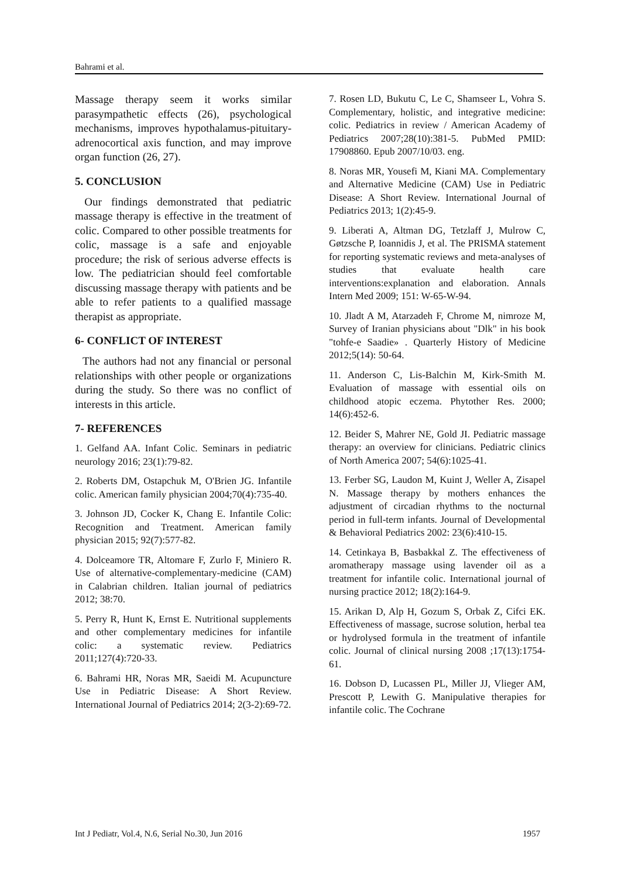Bahrami et al.
Massage therapy seem it works similar parasympathetic effects (26), psychological mechanisms, improves hypothalamus-pituitary-adrenocortical axis function, and may improve organ function (26, 27).
5. CONCLUSION
Our findings demonstrated that pediatric massage therapy is effective in the treatment of colic. Compared to other possible treatments for colic, massage is a safe and enjoyable procedure; the risk of serious adverse effects is low. The pediatrician should feel comfortable discussing massage therapy with patients and be able to refer patients to a qualified massage therapist as appropriate.
6- CONFLICT OF INTEREST
The authors had not any financial or personal relationships with other people or organizations during the study. So there was no conflict of interests in this article.
7- REFERENCES
1. Gelfand AA. Infant Colic. Seminars in pediatric neurology 2016; 23(1):79-82.
2. Roberts DM, Ostapchuk M, O'Brien JG. Infantile colic. American family physician 2004;70(4):735-40.
3. Johnson JD, Cocker K, Chang E. Infantile Colic: Recognition and Treatment. American family physician 2015; 92(7):577-82.
4. Dolceamore TR, Altomare F, Zurlo F, Miniero R. Use of alternative-complementary-medicine (CAM) in Calabrian children. Italian journal of pediatrics 2012; 38:70.
5. Perry R, Hunt K, Ernst E. Nutritional supplements and other complementary medicines for infantile colic: a systematic review. Pediatrics 2011;127(4):720-33.
6. Bahrami HR, Noras MR, Saeidi M. Acupuncture Use in Pediatric Disease: A Short Review. International Journal of Pediatrics 2014; 2(3-2):69-72.
7. Rosen LD, Bukutu C, Le C, Shamseer L, Vohra S. Complementary, holistic, and integrative medicine: colic. Pediatrics in review / American Academy of Pediatrics 2007;28(10):381-5. PubMed PMID: 17908860. Epub 2007/10/03. eng.
8. Noras MR, Yousefi M, Kiani MA. Complementary and Alternative Medicine (CAM) Use in Pediatric Disease: A Short Review. International Journal of Pediatrics 2013; 1(2):45-9.
9. Liberati A, Altman DG, Tetzlaff J, Mulrow C, Gøtzsche P, Ioannidis J, et al. The PRISMA statement for reporting systematic reviews and meta-analyses of studies that evaluate health care interventions:explanation and elaboration. Annals Intern Med 2009; 151: W-65-W-94.
10. Jladt A M, Atarzadeh F, Chrome M, nimroze M, Survey of Iranian physicians about "Dlk" in his book "tohfe-e Saadie» . Quarterly History of Medicine 2012;5(14): 50-64.
11. Anderson C, Lis-Balchin M, Kirk-Smith M. Evaluation of massage with essential oils on childhood atopic eczema. Phytother Res. 2000; 14(6):452-6.
12. Beider S, Mahrer NE, Gold JI. Pediatric massage therapy: an overview for clinicians. Pediatric clinics of North America 2007; 54(6):1025-41.
13. Ferber SG, Laudon M, Kuint J, Weller A, Zisapel N. Massage therapy by mothers enhances the adjustment of circadian rhythms to the nocturnal period in full-term infants. Journal of Developmental & Behavioral Pediatrics 2002: 23(6):410-15.
14. Cetinkaya B, Basbakkal Z. The effectiveness of aromatherapy massage using lavender oil as a treatment for infantile colic. International journal of nursing practice 2012; 18(2):164-9.
15. Arikan D, Alp H, Gozum S, Orbak Z, Cifci EK. Effectiveness of massage, sucrose solution, herbal tea or hydrolysed formula in the treatment of infantile colic. Journal of clinical nursing 2008 ;17(13):1754-61.
16. Dobson D, Lucassen PL, Miller JJ, Vlieger AM, Prescott P, Lewith G. Manipulative therapies for infantile colic. The Cochrane
Int J Pediatr, Vol.4, N.6, Serial No.30, Jun 2016 1957